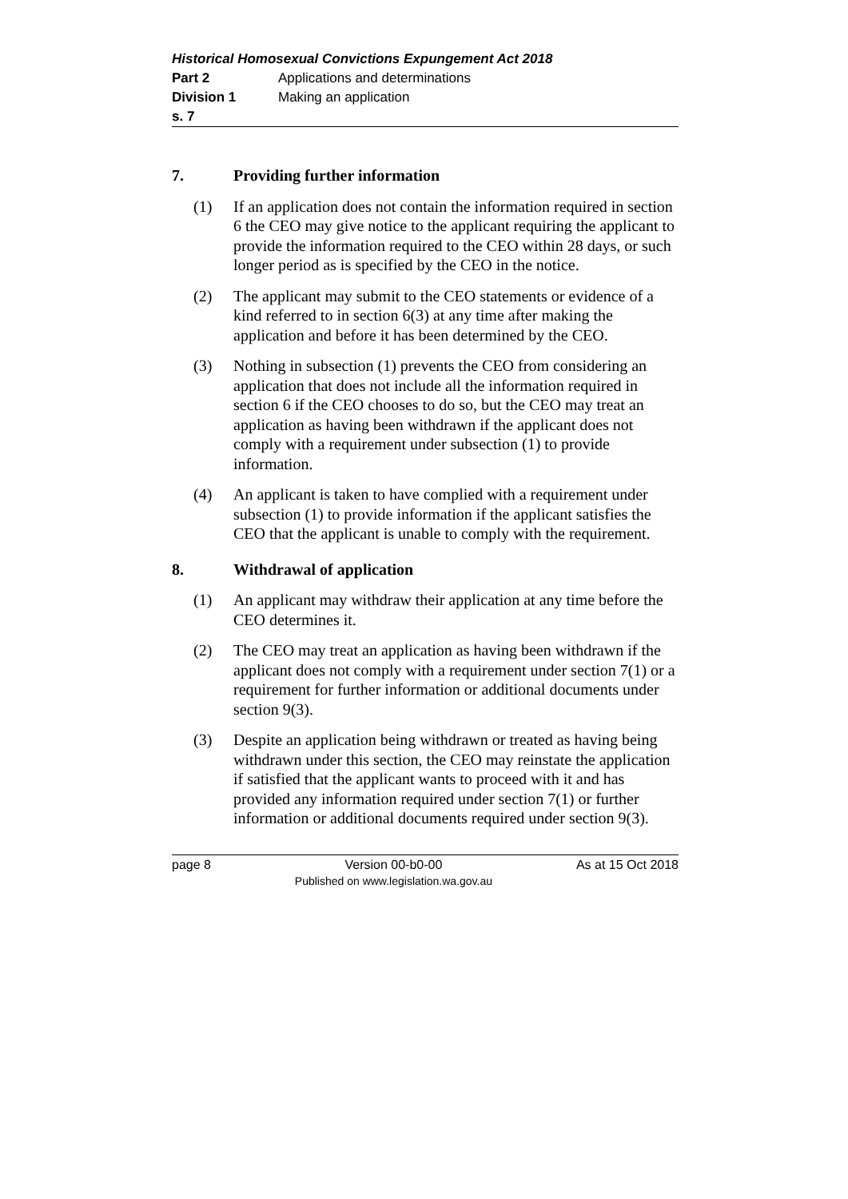Historical Homosexual Convictions Expungement Act 2018
Part 2 Applications and determinations
Division 1 Making an application
s. 7
7. Providing further information
(1) If an application does not contain the information required in section 6 the CEO may give notice to the applicant requiring the applicant to provide the information required to the CEO within 28 days, or such longer period as is specified by the CEO in the notice.
(2) The applicant may submit to the CEO statements or evidence of a kind referred to in section 6(3) at any time after making the application and before it has been determined by the CEO.
(3) Nothing in subsection (1) prevents the CEO from considering an application that does not include all the information required in section 6 if the CEO chooses to do so, but the CEO may treat an application as having been withdrawn if the applicant does not comply with a requirement under subsection (1) to provide information.
(4) An applicant is taken to have complied with a requirement under subsection (1) to provide information if the applicant satisfies the CEO that the applicant is unable to comply with the requirement.
8. Withdrawal of application
(1) An applicant may withdraw their application at any time before the CEO determines it.
(2) The CEO may treat an application as having been withdrawn if the applicant does not comply with a requirement under section 7(1) or a requirement for further information or additional documents under section 9(3).
(3) Despite an application being withdrawn or treated as having being withdrawn under this section, the CEO may reinstate the application if satisfied that the applicant wants to proceed with it and has provided any information required under section 7(1) or further information or additional documents required under section 9(3).
page 8 Version 00-b0-00
Published on www.legislation.wa.gov.au As at 15 Oct 2018